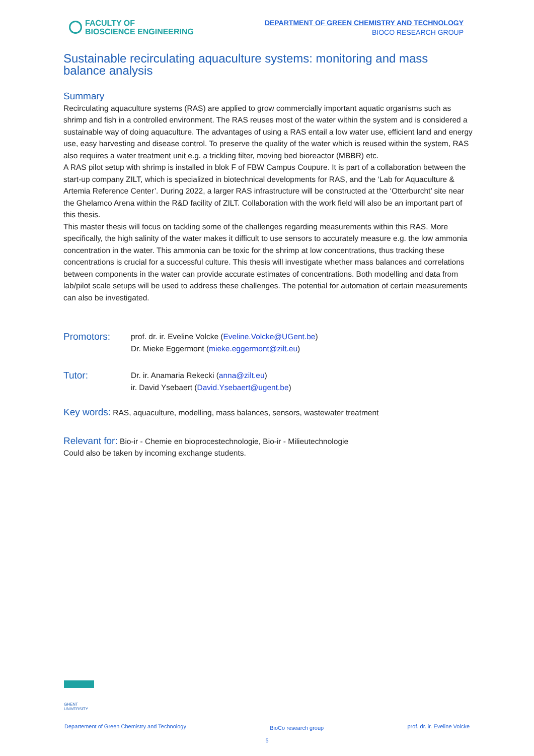FACULTY OF
BIOSCIENCE ENGINEERING
DEPARTMENT OF GREEN CHEMISTRY AND TECHNOLOGY
BIOCO RESEARCH GROUP
Sustainable recirculating aquaculture systems: monitoring and mass balance analysis
Summary
Recirculating aquaculture systems (RAS) are applied to grow commercially important aquatic organisms such as shrimp and fish in a controlled environment. The RAS reuses most of the water within the system and is considered a sustainable way of doing aquaculture. The advantages of using a RAS entail a low water use, efficient land and energy use, easy harvesting and disease control. To preserve the quality of the water which is reused within the system, RAS also requires a water treatment unit e.g. a trickling filter, moving bed bioreactor (MBBR) etc.
A RAS pilot setup with shrimp is installed in blok F of FBW Campus Coupure. It is part of a collaboration between the start-up company ZILT, which is specialized in biotechnical developments for RAS, and the ‘Lab for Aquaculture & Artemia Reference Center’. During 2022, a larger RAS infrastructure will be constructed at the ‘Otterburcht’ site near the Ghelamco Arena within the R&D facility of ZILT. Collaboration with the work field will also be an important part of this thesis.
This master thesis will focus on tackling some of the challenges regarding measurements within this RAS. More specifically, the high salinity of the water makes it difficult to use sensors to accurately measure e.g. the low ammonia concentration in the water. This ammonia can be toxic for the shrimp at low concentrations, thus tracking these concentrations is crucial for a successful culture. This thesis will investigate whether mass balances and correlations between components in the water can provide accurate estimates of concentrations. Both modelling and data from lab/pilot scale setups will be used to address these challenges. The potential for automation of certain measurements can also be investigated.
Promotors:
prof. dr. ir. Eveline Volcke (Eveline.Volcke@UGent.be)
Dr. Mieke Eggermont (mieke.eggermont@zilt.eu)
Tutor:
Dr. ir. Anamaria Rekecki (anna@zilt.eu)
ir. David Ysebaert (David.Ysebaert@ugent.be)
Key words: RAS, aquaculture, modelling, mass balances, sensors, wastewater treatment
Relevant for: Bio-ir - Chemie en bioprocestechnologie, Bio-ir - Milieutechnologie
Could also be taken by incoming exchange students.
GHENT
UNIVERSITY
Departement of Green Chemistry and Technology BioCo research group prof. dr. ir. Eveline Volcke
5